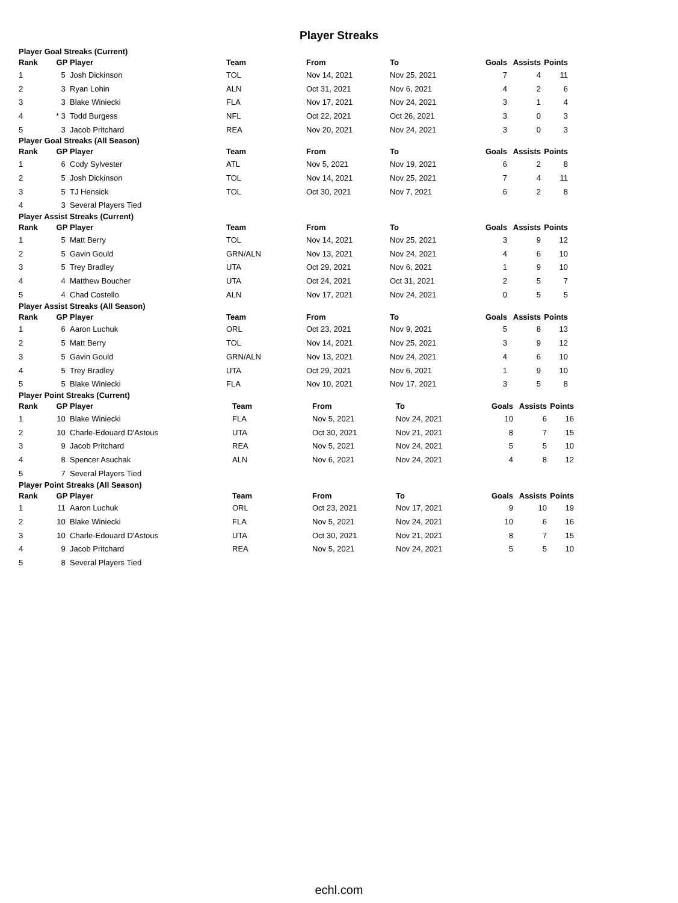Player Streaks
Player Goal Streaks (Current)
| Rank | GP | Player | Team | From | To | Goals | Assists | Points |
| --- | --- | --- | --- | --- | --- | --- | --- | --- |
| 1 | 5 | Josh Dickinson | TOL | Nov 14, 2021 | Nov 25, 2021 | 7 | 4 | 11 |
| 2 | 3 | Ryan Lohin | ALN | Oct 31, 2021 | Nov 6, 2021 | 4 | 2 | 6 |
| 3 | 3 | Blake Winiecki | FLA | Nov 17, 2021 | Nov 24, 2021 | 3 | 1 | 4 |
| 4 | * 3 | Todd Burgess | NFL | Oct 22, 2021 | Oct 26, 2021 | 3 | 0 | 3 |
| 5 | 3 | Jacob Pritchard | REA | Nov 20, 2021 | Nov 24, 2021 | 3 | 0 | 3 |
Player Goal Streaks (All Season)
| Rank | GP | Player | Team | From | To | Goals | Assists | Points |
| --- | --- | --- | --- | --- | --- | --- | --- | --- |
| 1 | 6 | Cody Sylvester | ATL | Nov 5, 2021 | Nov 19, 2021 | 6 | 2 | 8 |
| 2 | 5 | Josh Dickinson | TOL | Nov 14, 2021 | Nov 25, 2021 | 7 | 4 | 11 |
| 3 | 5 | TJ Hensick | TOL | Oct 30, 2021 | Nov 7, 2021 | 6 | 2 | 8 |
| 4 | 3 | Several Players Tied | | | | | | |
Player Assist Streaks (Current)
| Rank | GP | Player | Team | From | To | Goals | Assists | Points |
| --- | --- | --- | --- | --- | --- | --- | --- | --- |
| 1 | 5 | Matt Berry | TOL | Nov 14, 2021 | Nov 25, 2021 | 3 | 9 | 12 |
| 2 | 5 | Gavin Gould | GRN/ALN | Nov 13, 2021 | Nov 24, 2021 | 4 | 6 | 10 |
| 3 | 5 | Trey Bradley | UTA | Oct 29, 2021 | Nov 6, 2021 | 1 | 9 | 10 |
| 4 | 4 | Matthew Boucher | UTA | Oct 24, 2021 | Oct 31, 2021 | 2 | 5 | 7 |
| 5 | 4 | Chad Costello | ALN | Nov 17, 2021 | Nov 24, 2021 | 0 | 5 | 5 |
Player Assist Streaks (All Season)
| Rank | GP | Player | Team | From | To | Goals | Assists | Points |
| --- | --- | --- | --- | --- | --- | --- | --- | --- |
| 1 | 6 | Aaron Luchuk | ORL | Oct 23, 2021 | Nov 9, 2021 | 5 | 8 | 13 |
| 2 | 5 | Matt Berry | TOL | Nov 14, 2021 | Nov 25, 2021 | 3 | 9 | 12 |
| 3 | 5 | Gavin Gould | GRN/ALN | Nov 13, 2021 | Nov 24, 2021 | 4 | 6 | 10 |
| 4 | 5 | Trey Bradley | UTA | Oct 29, 2021 | Nov 6, 2021 | 1 | 9 | 10 |
| 5 | 5 | Blake Winiecki | FLA | Nov 10, 2021 | Nov 17, 2021 | 3 | 5 | 8 |
Player Point Streaks (Current)
| Rank | GP | Player | Team | From | To | Goals | Assists | Points |
| --- | --- | --- | --- | --- | --- | --- | --- | --- |
| 1 | 10 | Blake Winiecki | FLA | Nov 5, 2021 | Nov 24, 2021 | 10 | 6 | 16 |
| 2 | 10 | Charle-Edouard D'Astous | UTA | Oct 30, 2021 | Nov 21, 2021 | 8 | 7 | 15 |
| 3 | 9 | Jacob Pritchard | REA | Nov 5, 2021 | Nov 24, 2021 | 5 | 5 | 10 |
| 4 | 8 | Spencer Asuchak | ALN | Nov 6, 2021 | Nov 24, 2021 | 4 | 8 | 12 |
| 5 | 7 | Several Players Tied | | | | | | |
Player Point Streaks (All Season)
| Rank | GP | Player | Team | From | To | Goals | Assists | Points |
| --- | --- | --- | --- | --- | --- | --- | --- | --- |
| 1 | 11 | Aaron Luchuk | ORL | Oct 23, 2021 | Nov 17, 2021 | 9 | 10 | 19 |
| 2 | 10 | Blake Winiecki | FLA | Nov 5, 2021 | Nov 24, 2021 | 10 | 6 | 16 |
| 3 | 10 | Charle-Edouard D'Astous | UTA | Oct 30, 2021 | Nov 21, 2021 | 8 | 7 | 15 |
| 4 | 9 | Jacob Pritchard | REA | Nov 5, 2021 | Nov 24, 2021 | 5 | 5 | 10 |
| 5 | 8 | Several Players Tied | | | | | | |
echl.com